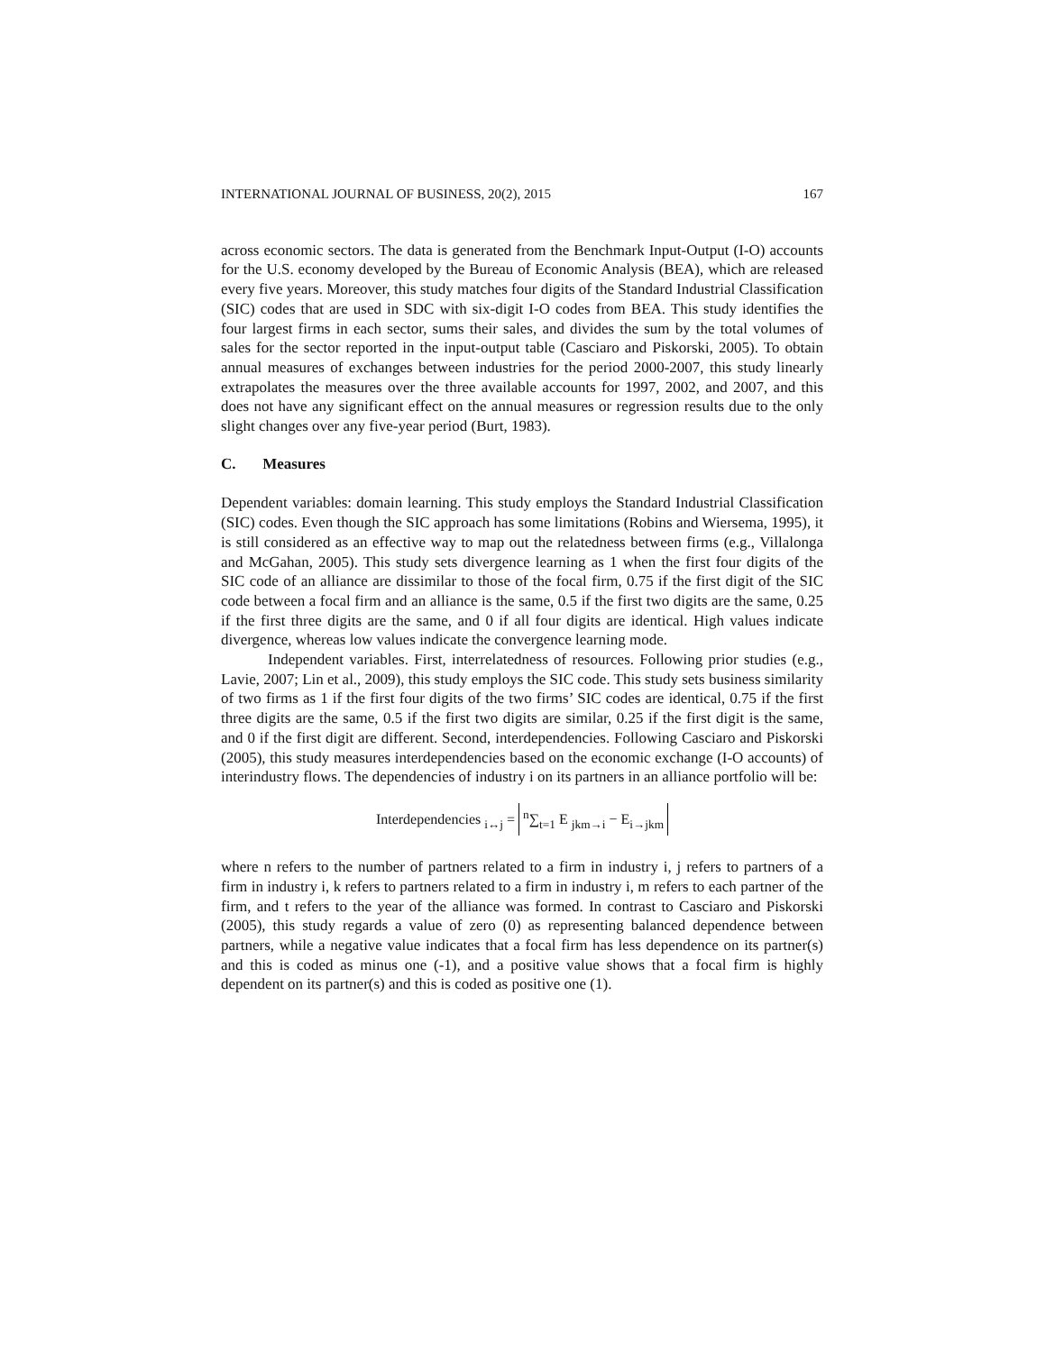INTERNATIONAL JOURNAL OF BUSINESS, 20(2), 2015 167
across economic sectors. The data is generated from the Benchmark Input-Output (I-O) accounts for the U.S. economy developed by the Bureau of Economic Analysis (BEA), which are released every five years. Moreover, this study matches four digits of the Standard Industrial Classification (SIC) codes that are used in SDC with six-digit I-O codes from BEA. This study identifies the four largest firms in each sector, sums their sales, and divides the sum by the total volumes of sales for the sector reported in the input-output table (Casciaro and Piskorski, 2005). To obtain annual measures of exchanges between industries for the period 2000-2007, this study linearly extrapolates the measures over the three available accounts for 1997, 2002, and 2007, and this does not have any significant effect on the annual measures or regression results due to the only slight changes over any five-year period (Burt, 1983).
C. Measures
Dependent variables: domain learning. This study employs the Standard Industrial Classification (SIC) codes. Even though the SIC approach has some limitations (Robins and Wiersema, 1995), it is still considered as an effective way to map out the relatedness between firms (e.g., Villalonga and McGahan, 2005). This study sets divergence learning as 1 when the first four digits of the SIC code of an alliance are dissimilar to those of the focal firm, 0.75 if the first digit of the SIC code between a focal firm and an alliance is the same, 0.5 if the first two digits are the same, 0.25 if the first three digits are the same, and 0 if all four digits are identical. High values indicate divergence, whereas low values indicate the convergence learning mode.
Independent variables. First, interrelatedness of resources. Following prior studies (e.g., Lavie, 2007; Lin et al., 2009), this study employs the SIC code. This study sets business similarity of two firms as 1 if the first four digits of the two firms’ SIC codes are identical, 0.75 if the first three digits are the same, 0.5 if the first two digits are similar, 0.25 if the first digit is the same, and 0 if the first digit are different. Second, interdependencies. Following Casciaro and Piskorski (2005), this study measures interdependencies based on the economic exchange (I-O accounts) of interindustry flows. The dependencies of industry i on its partners in an alliance portfolio will be:
Interdependencies <sub>i↔j</sub> = <sup>n</sup>∑<sub>t=1</sub> E <sub>jkm→i</sub> − E<sub>i→jkm</sub>
where n refers to the number of partners related to a firm in industry i, j refers to partners of a firm in industry i, k refers to partners related to a firm in industry i, m refers to each partner of the firm, and t refers to the year of the alliance was formed. In contrast to Casciaro and Piskorski (2005), this study regards a value of zero (0) as representing balanced dependence between partners, while a negative value indicates that a focal firm has less dependence on its partner(s) and this is coded as minus one (-1), and a positive value shows that a focal firm is highly dependent on its partner(s) and this is coded as positive one (1).